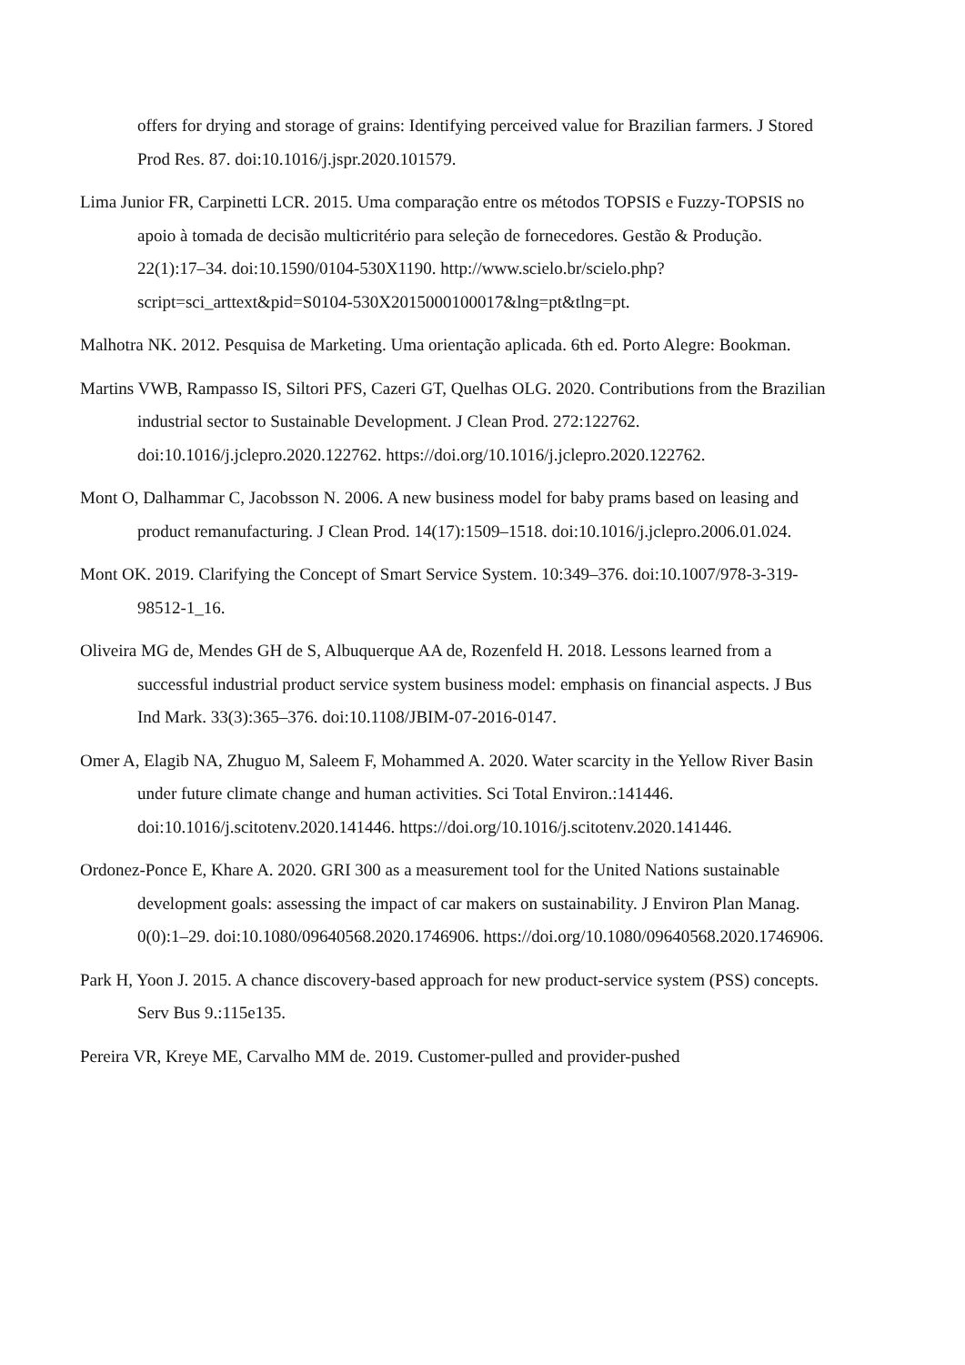offers for drying and storage of grains: Identifying perceived value for Brazilian farmers. J Stored Prod Res. 87. doi:10.1016/j.jspr.2020.101579.
Lima Junior FR, Carpinetti LCR. 2015. Uma comparação entre os métodos TOPSIS e Fuzzy-TOPSIS no apoio à tomada de decisão multicritério para seleção de fornecedores. Gestão & Produção. 22(1):17–34. doi:10.1590/0104-530X1190. http://www.scielo.br/scielo.php?script=sci_arttext&pid=S0104-530X2015000100017&lng=pt&tlng=pt.
Malhotra NK. 2012. Pesquisa de Marketing. Uma orientação aplicada. 6th ed. Porto Alegre: Bookman.
Martins VWB, Rampasso IS, Siltori PFS, Cazeri GT, Quelhas OLG. 2020. Contributions from the Brazilian industrial sector to Sustainable Development. J Clean Prod. 272:122762. doi:10.1016/j.jclepro.2020.122762. https://doi.org/10.1016/j.jclepro.2020.122762.
Mont O, Dalhammar C, Jacobsson N. 2006. A new business model for baby prams based on leasing and product remanufacturing. J Clean Prod. 14(17):1509–1518. doi:10.1016/j.jclepro.2006.01.024.
Mont OK. 2019. Clarifying the Concept of Smart Service System. 10:349–376. doi:10.1007/978-3-319-98512-1_16.
Oliveira MG de, Mendes GH de S, Albuquerque AA de, Rozenfeld H. 2018. Lessons learned from a successful industrial product service system business model: emphasis on financial aspects. J Bus Ind Mark. 33(3):365–376. doi:10.1108/JBIM-07-2016-0147.
Omer A, Elagib NA, Zhuguo M, Saleem F, Mohammed A. 2020. Water scarcity in the Yellow River Basin under future climate change and human activities. Sci Total Environ.:141446. doi:10.1016/j.scitotenv.2020.141446. https://doi.org/10.1016/j.scitotenv.2020.141446.
Ordonez-Ponce E, Khare A. 2020. GRI 300 as a measurement tool for the United Nations sustainable development goals: assessing the impact of car makers on sustainability. J Environ Plan Manag. 0(0):1–29. doi:10.1080/09640568.2020.1746906. https://doi.org/10.1080/09640568.2020.1746906.
Park H, Yoon J. 2015. A chance discovery-based approach for new product-service system (PSS) concepts. Serv Bus 9.:115e135.
Pereira VR, Kreye ME, Carvalho MM de. 2019. Customer-pulled and provider-pushed